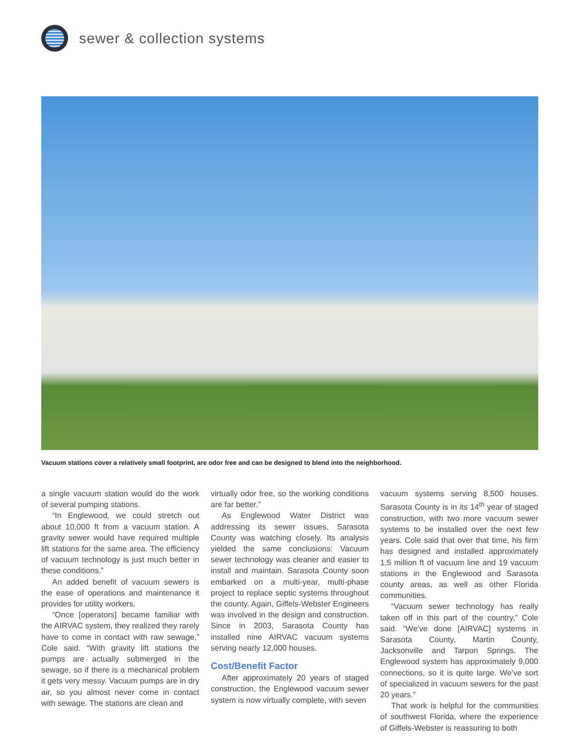sewer & collection systems
Vacuum stations cover a relatively small footprint, are odor free and can be designed to blend into the neighborhood.
a single vacuum station would do the work of several pumping stations.
“In Englewood, we could stretch out about 10,000 ft from a vacuum station. A gravity sewer would have required multiple lift stations for the same area. The efficiency of vacuum technology is just much better in these conditions.”
An added benefit of vacuum sewers is the ease of operations and maintenance it provides for utility workers.
“Once [operators] became familiar with the AIRVAC system, they realized they rarely have to come in contact with raw sewage,” Cole said. “With gravity lift stations the pumps are actually submerged in the sewage, so if there is a mechanical problem it gets very messy. Vacuum pumps are in dry air, so you almost never come in contact with sewage. The stations are clean and
virtually odor free, so the working conditions are far better.”
As Englewood Water District was addressing its sewer issues, Sarasota County was watching closely. Its analysis yielded the same conclusions: Vacuum sewer technology was cleaner and easier to install and maintain. Sarasota County soon embarked on a multi-year, multi-phase project to replace septic systems throughout the county. Again, Giffels-Webster Engineers was involved in the design and construction. Since in 2003, Sarasota County has installed nine AIRVAC vacuum systems serving nearly 12,000 houses.
Cost/Benefit Factor
After approximately 20 years of staged construction, the Englewood vacuum sewer system is now virtually complete, with seven
vacuum systems serving 8,500 houses. Sarasota County is in its 14<sup>th</sup> year of staged construction, with two more vacuum sewer systems to be installed over the next few years. Cole said that over that time, his firm has designed and installed approximately 1.5 million ft of vacuum line and 19 vacuum stations in the Englewood and Sarasota county areas, as well as other Florida communities.
“Vacuum sewer technology has really taken off in this part of the country,” Cole said. “We’ve done [AIRVAC] systems in Sarasota County, Martin County, Jacksonville and Tarpon Springs. The Englewood system has approximately 9,000 connections, so it is quite large. We’ve sort of specialized in vacuum sewers for the past 20 years.”
That work is helpful for the communities of southwest Florida, where the experience of Giffels-Webster is reassuring to both